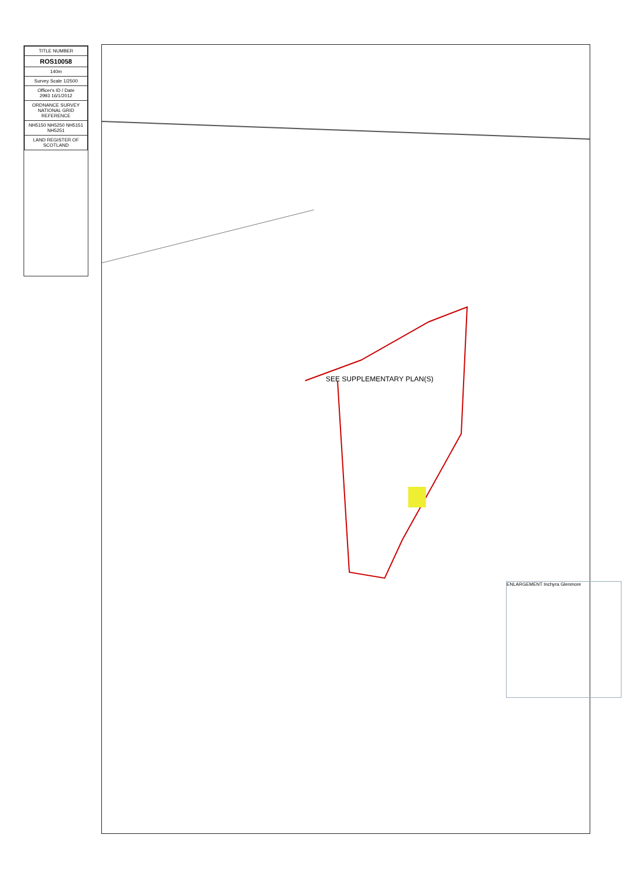| TITLE NUMBER |
| ROS10058 |
| 140m |
| Survey Scale 1/2500 |
| Officer's ID / Date 2993 16/1/2012 |
| ORDNANCE SURVEY NATIONAL GRID REFERENCE |
| NH5150 NH5250 NH5151 NH5251 |
| LAND REGISTER OF SCOTLAND |
SEE SUPPLEMENTARY PLAN(S)
ENLARGEMENT Inchyra Glenmore